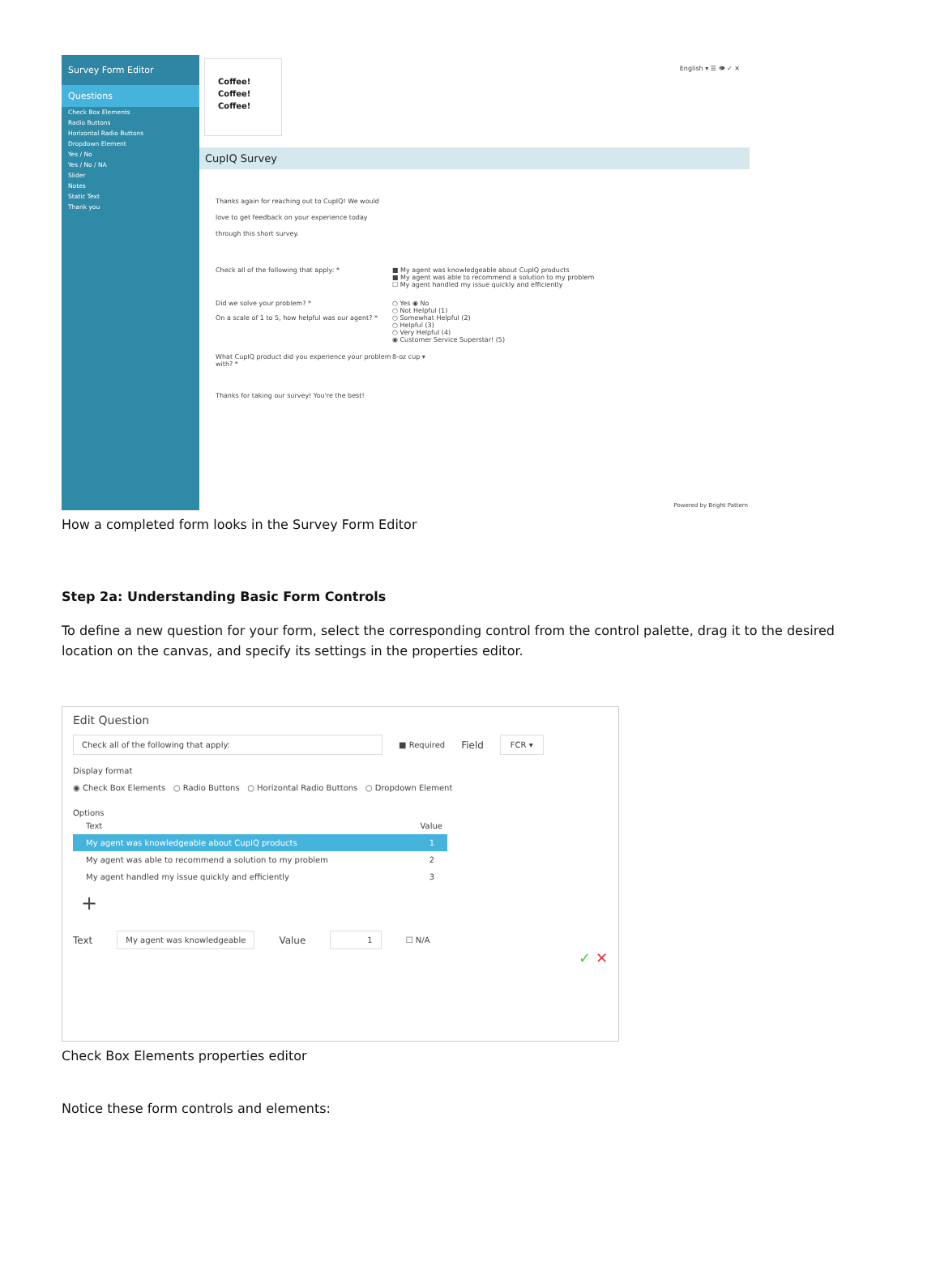Survey Form Editor
Questions
Check Box Elements
Radio Buttons
Horizontal Radio Buttons
Dropdown Element
Yes / No
Yes / No / NA
Slider
Notes
Static Text
Thank you
Coffee!
Coffee!
Coffee!
English ▾ ☰ 👁 ✓ ✕
CupIQ Survey
Thanks again for reaching out to CupIQ! We would love to get feedback on your experience today through this short survey.
Check all of the following that apply: * ■ My agent was knowledgeable about CupIQ products
■ My agent was able to recommend a solution to my problem
☐ My agent handled my issue quickly and efficiently
Did we solve your problem? *
On a scale of 1 to 5, how helpful was our agent? *
○ Yes ◉ No
○ Not Helpful (1)
○ Somewhat Helpful (2)
○ Helpful (3)
○ Very Helpful (4)
◉ Customer Service Superstar! (5)
What CupIQ product did you experience your problem with? *
8-oz cup ▾
Thanks for taking our survey! You're the best!
Powered by Bright Pattern
How a completed form looks in the Survey Form Editor
Step 2a: Understanding Basic Form Controls
To define a new question for your form, select the corresponding control from the control palette, drag it to the desired location on the canvas, and specify its settings in the properties editor.
Edit Question
Check all of the following that apply:
■ Required Field FCR ▾
Display format
◉ Check Box Elements ○ Radio Buttons ○ Horizontal Radio Buttons ○ Dropdown Element
Options
Text Value
My agent was knowledgeable about CupIQ products 1
My agent was able to recommend a solution to my problem 2
My agent handled my issue quickly and efficiently 3
+
Text My agent was knowledgeable Value 1 ☐ N/A
✓ ✕
Check Box Elements properties editor
Notice these form controls and elements: